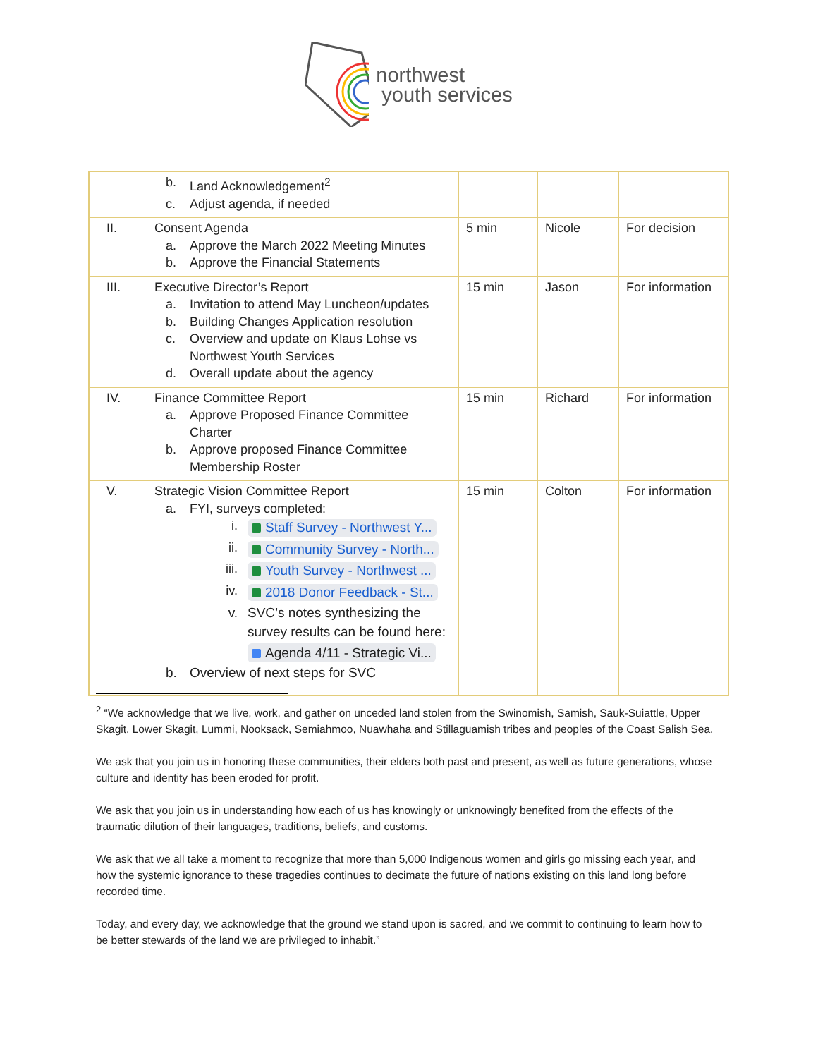northwest
youth services
| b. Land Acknowledgement<sup>2</sup> c. Adjust agenda, if needed | | | |
| II. Consent Agenda a. Approve the March 2022 Meeting Minutes b. Approve the Financial Statements | 5 min | Nicole | For decision |
| III. Executive Director’s Report a. Invitation to attend May Luncheon/updates b. Building Changes Application resolution c. Overview and update on Klaus Lohse vs Northwest Youth Services d. Overall update about the agency | 15 min | Jason | For information |
| IV. Finance Committee Report a. Approve Proposed Finance Committee Charter b. Approve proposed Finance Committee Membership Roster | 15 min | Richard | For information |
| V. Strategic Vision Committee Report a. FYI, surveys completed: i. Staff Survey - Northwest Y... ii. Community Survey - North... iii. Youth Survey - Northwest ... iv. 2018 Donor Feedback - St... v. SVC’s notes synthesizing the survey results can be found here: Agenda 4/11 - Strategic Vi... b. Overview of next steps for SVC | 15 min | Colton | For information |
<sup>2</sup> “We acknowledge that we live, work, and gather on unceded land stolen from the Swinomish, Samish, Sauk-Suiattle, Upper Skagit, Lower Skagit, Lummi, Nooksack, Semiahmoo, Nuawhaha and Stillaguamish tribes and peoples of the Coast Salish Sea.
We ask that you join us in honoring these communities, their elders both past and present, as well as future generations, whose culture and identity has been eroded for profit.
We ask that you join us in understanding how each of us has knowingly or unknowingly benefited from the effects of the traumatic dilution of their languages, traditions, beliefs, and customs.
We ask that we all take a moment to recognize that more than 5,000 Indigenous women and girls go missing each year, and how the systemic ignorance to these tragedies continues to decimate the future of nations existing on this land long before recorded time.
Today, and every day, we acknowledge that the ground we stand upon is sacred, and we commit to continuing to learn how to be better stewards of the land we are privileged to inhabit.”